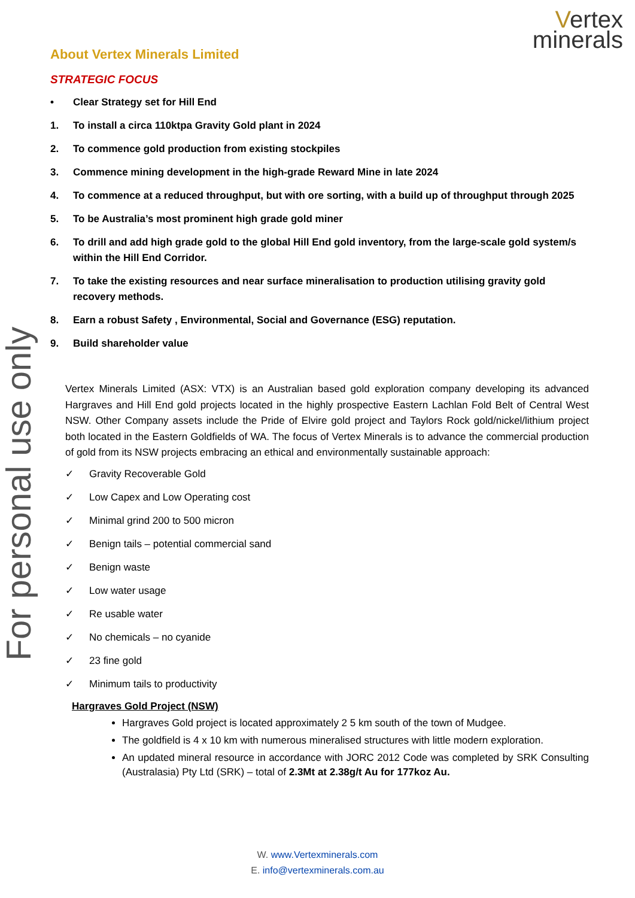Vertex
minerals
About Vertex Minerals Limited
STRATEGIC FOCUS
• Clear Strategy set for Hill End
1. To install a circa 110ktpa Gravity Gold plant in 2024
2. To commence gold production from existing stockpiles
3. Commence mining development in the high-grade Reward Mine in late 2024
4. To commence at a reduced throughput, but with ore sorting, with a build up of throughput through 2025
5. To be Australia’s most prominent high grade gold miner
6. To drill and add high grade gold to the global Hill End gold inventory, from the large-scale gold system/s within the Hill End Corridor.
7. To take the existing resources and near surface mineralisation to production utilising gravity gold recovery methods.
8. Earn a robust Safety , Environmental, Social and Governance (ESG) reputation.
9. Build shareholder value
Vertex Minerals Limited (ASX: VTX) is an Australian based gold exploration company developing its advanced Hargraves and Hill End gold projects located in the highly prospective Eastern Lachlan Fold Belt of Central West NSW. Other Company assets include the Pride of Elvire gold project and Taylors Rock gold/nickel/lithium project both located in the Eastern Goldfields of WA. The focus of Vertex Minerals is to advance the commercial production of gold from its NSW projects embracing an ethical and environmentally sustainable approach:
✓ Gravity Recoverable Gold
✓ Low Capex and Low Operating cost
✓ Minimal grind 200 to 500 micron
✓ Benign tails – potential commercial sand
✓ Benign waste
✓ Low water usage
✓ Re usable water
✓ No chemicals – no cyanide
✓ 23 fine gold
✓ Minimum tails to productivity
Hargraves Gold Project (NSW)
Hargraves Gold project is located approximately 2 5 km south of the town of Mudgee.
The goldfield is 4 x 10 km with numerous mineralised structures with little modern exploration.
An updated mineral resource in accordance with JORC 2012 Code was completed by SRK Consulting (Australasia) Pty Ltd (SRK) – total of 2.3Mt at 2.38g/t Au for 177koz Au.
W. www.Vertexminerals.com
E. info@vertexminerals.com.au
For personal use only